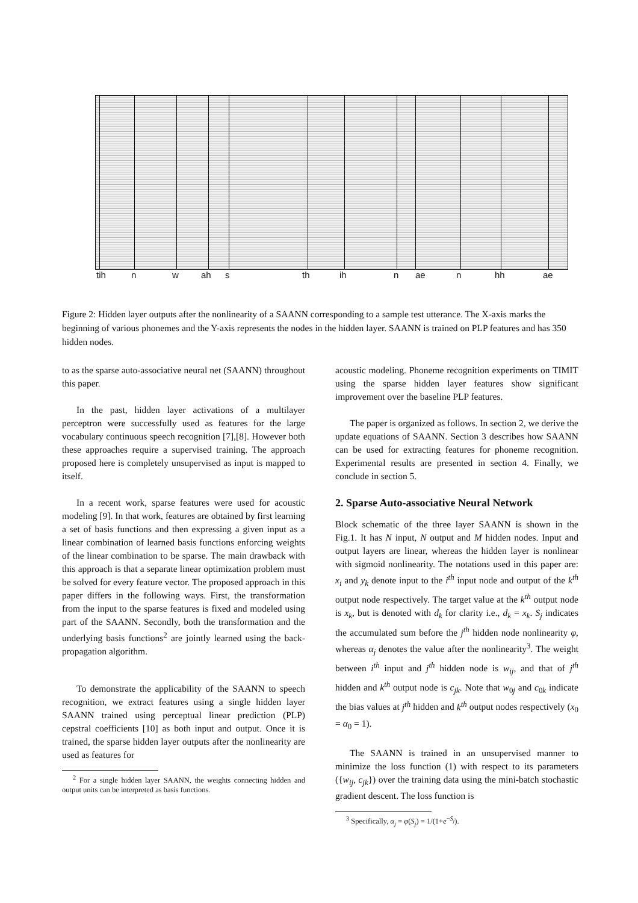tih n w ah s th ih n ae n hh ae
Figure 2: Hidden layer outputs after the nonlinearity of a SAANN corresponding to a sample test utterance. The X-axis marks the beginning of various phonemes and the Y-axis represents the nodes in the hidden layer. SAANN is trained on PLP features and has 350 hidden nodes.
to as the sparse auto-associative neural net (SAANN) throughout this paper.
In the past, hidden layer activations of a multilayer perceptron were successfully used as features for the large vocabulary continuous speech recognition [7],[8]. However both these approaches require a supervised training. The approach proposed here is completely unsupervised as input is mapped to itself.
In a recent work, sparse features were used for acoustic modeling [9]. In that work, features are obtained by first learning a set of basis functions and then expressing a given input as a linear combination of learned basis functions enforcing weights of the linear combination to be sparse. The main drawback with this approach is that a separate linear optimization problem must be solved for every feature vector. The proposed approach in this paper differs in the following ways. First, the transformation from the input to the sparse features is fixed and modeled using part of the SAANN. Secondly, both the transformation and the underlying basis functions<sup>2</sup> are jointly learned using the back-propagation algorithm.
To demonstrate the applicability of the SAANN to speech recognition, we extract features using a single hidden layer SAANN trained using perceptual linear prediction (PLP) cepstral coefficients [10] as both input and output. Once it is trained, the sparse hidden layer outputs after the nonlinearity are used as features for
<sup>2</sup> For a single hidden layer SAANN, the weights connecting hidden and output units can be interpreted as basis functions.
acoustic modeling. Phoneme recognition experiments on TIMIT using the sparse hidden layer features show significant improvement over the baseline PLP features.
The paper is organized as follows. In section 2, we derive the update equations of SAANN. Section 3 describes how SAANN can be used for extracting features for phoneme recognition. Experimental results are presented in section 4. Finally, we conclude in section 5.
2. Sparse Auto-associative Neural Network
Block schematic of the three layer SAANN is shown in the Fig.1. It has N input, N output and M hidden nodes. Input and output layers are linear, whereas the hidden layer is nonlinear with sigmoid nonlinearity. The notations used in this paper are: x<sub>i</sub> and y<sub>k</sub> denote input to the i<sup>th</sup> input node and output of the k<sup>th</sup> output node respectively. The target value at the k<sup>th</sup> output node is x<sub>k</sub>, but is denoted with d<sub>k</sub> for clarity i.e., d<sub>k</sub> = x<sub>k</sub>. S<sub>j</sub> indicates the accumulated sum before the j<sup>th</sup> hidden node nonlinearity φ, whereas α<sub>j</sub> denotes the value after the nonlinearity<sup>3</sup>. The weight between i<sup>th</sup> input and j<sup>th</sup> hidden node is w<sub>ij</sub>, and that of j<sup>th</sup> hidden and k<sup>th</sup> output node is c<sub>jk</sub>. Note that w<sub>0j</sub> and c<sub>0k</sub> indicate the bias values at j<sup>th</sup> hidden and k<sup>th</sup> output nodes respectively (x<sub>0</sub> = α<sub>0</sub> = 1).
The SAANN is trained in an unsupervised manner to minimize the loss function (1) with respect to its parameters ({w<sub>ij</sub>, c<sub>jk</sub>}) over the training data using the mini-batch stochastic gradient descent. The loss function is
<sup>3</sup> Specifically, α<sub>j</sub> = φ(S<sub>j</sub>) = 1/(1+e<sup>−S<sub>j</sub></sup>).